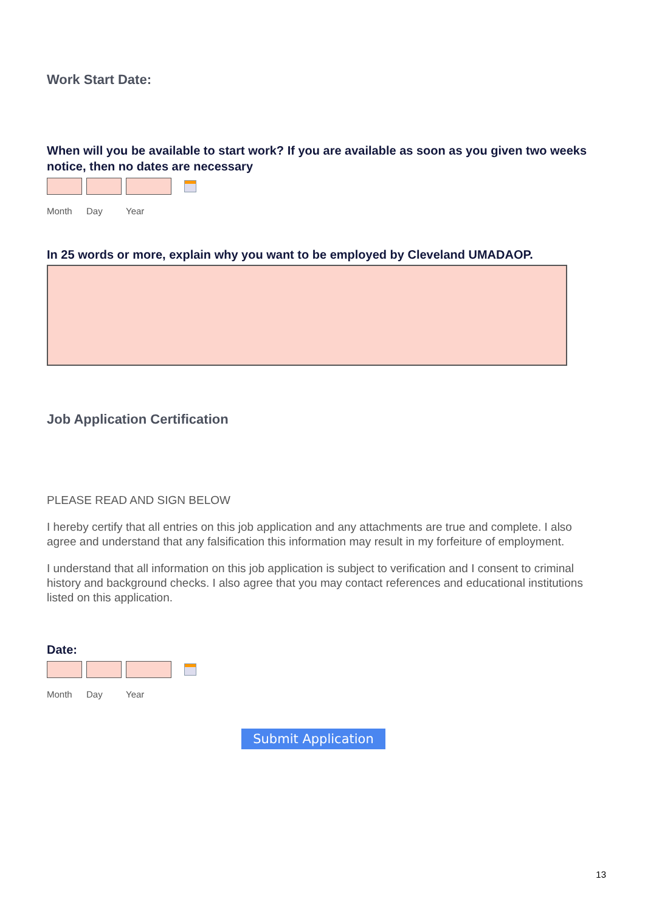Work Start Date:
When will you be available to start work? If you are available as soon as you given two weeks notice, then no dates are necessary
Month Day Year
In 25 words or more, explain why you want to be employed by Cleveland UMADAOP.
Job Application Certification
PLEASE READ AND SIGN BELOW
I hereby certify that all entries on this job application and any attachments are true and complete. I also agree and understand that any falsification this information may result in my forfeiture of employment.
I understand that all information on this job application is subject to verification and I consent to criminal history and background checks. I also agree that you may contact references and educational institutions listed on this application.
Date:
Month Day Year
Submit Application
13